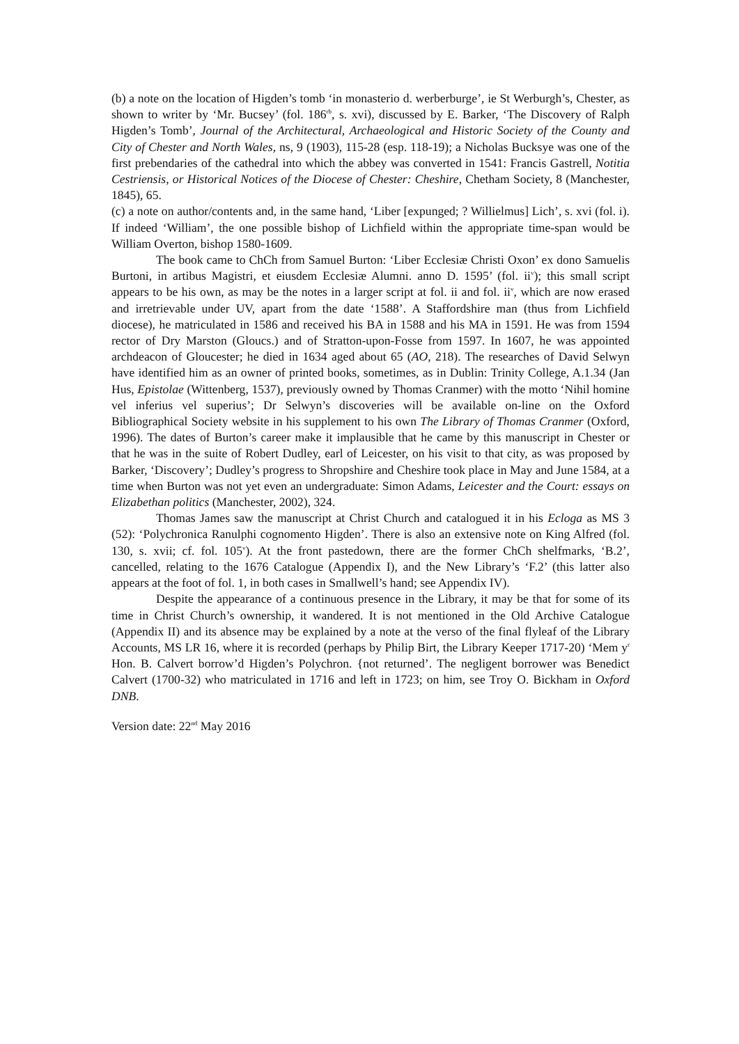(b) a note on the location of Higden’s tomb ‘in monasterio d. werberburge’, ie St Werburgh’s, Chester, as shown to writer by ‘Mr. Bucsey’ (fol. 186<sup>rb</sup>, s. xvi), discussed by E. Barker, ‘The Discovery of Ralph Higden’s Tomb’, Journal of the Architectural, Archaeological and Historic Society of the County and City of Chester and North Wales, ns, 9 (1903), 115-28 (esp. 118-19); a Nicholas Bucksye was one of the first prebendaries of the cathedral into which the abbey was converted in 1541: Francis Gastrell, Notitia Cestriensis, or Historical Notices of the Diocese of Chester: Cheshire, Chetham Society, 8 (Manchester, 1845), 65.
(c) a note on author/contents and, in the same hand, ‘Liber [expunged; ? Willielmus] Lich’, s. xvi (fol. i). If indeed ‘William’, the one possible bishop of Lichfield within the appropriate time-span would be William Overton, bishop 1580-1609.
The book came to ChCh from Samuel Burton: ‘Liber Ecclesiæ Christi Oxon’ ex dono Samuelis Burtoni, in artibus Magistri, et eiusdem Ecclesiæ Alumni. anno D. 1595’ (fol. ii<sup>v</sup>); this small script appears to be his own, as may be the notes in a larger script at fol. ii and fol. ii<sup>v</sup>, which are now erased and irretrievable under UV, apart from the date ‘1588’. A Staffordshire man (thus from Lichfield diocese), he matriculated in 1586 and received his BA in 1588 and his MA in 1591. He was from 1594 rector of Dry Marston (Gloucs.) and of Stratton-upon-Fosse from 1597. In 1607, he was appointed archdeacon of Gloucester; he died in 1634 aged about 65 (AO, 218). The researches of David Selwyn have identified him as an owner of printed books, sometimes, as in Dublin: Trinity College, A.1.34 (Jan Hus, Epistolae (Wittenberg, 1537), previously owned by Thomas Cranmer) with the motto ‘Nihil homine vel inferius vel superius’; Dr Selwyn’s discoveries will be available on-line on the Oxford Bibliographical Society website in his supplement to his own The Library of Thomas Cranmer (Oxford, 1996). The dates of Burton’s career make it implausible that he came by this manuscript in Chester or that he was in the suite of Robert Dudley, earl of Leicester, on his visit to that city, as was proposed by Barker, ‘Discovery’; Dudley’s progress to Shropshire and Cheshire took place in May and June 1584, at a time when Burton was not yet even an undergraduate: Simon Adams, Leicester and the Court: essays on Elizabethan politics (Manchester, 2002), 324.
Thomas James saw the manuscript at Christ Church and catalogued it in his Ecloga as MS 3 (52): ‘Polychronica Ranulphi cognomento Higden’. There is also an extensive note on King Alfred (fol. 130, s. xvii; cf. fol. 105<sup>v</sup>). At the front pastedown, there are the former ChCh shelfmarks, ‘B.2’, cancelled, relating to the 1676 Catalogue (Appendix I), and the New Library’s ‘F.2’ (this latter also appears at the foot of fol. 1, in both cases in Smallwell’s hand; see Appendix IV).
Despite the appearance of a continuous presence in the Library, it may be that for some of its time in Christ Church’s ownership, it wandered. It is not mentioned in the Old Archive Catalogue (Appendix II) and its absence may be explained by a note at the verso of the final flyleaf of the Library Accounts, MS LR 16, where it is recorded (perhaps by Philip Birt, the Library Keeper 1717-20) ‘Mem y<sup>r</sup> Hon. B. Calvert borrow’d Higden’s Polychron. {not returned’. The negligent borrower was Benedict Calvert (1700-32) who matriculated in 1716 and left in 1723; on him, see Troy O. Bickham in Oxford DNB.
Version date: 22<sup>nd</sup> May 2016